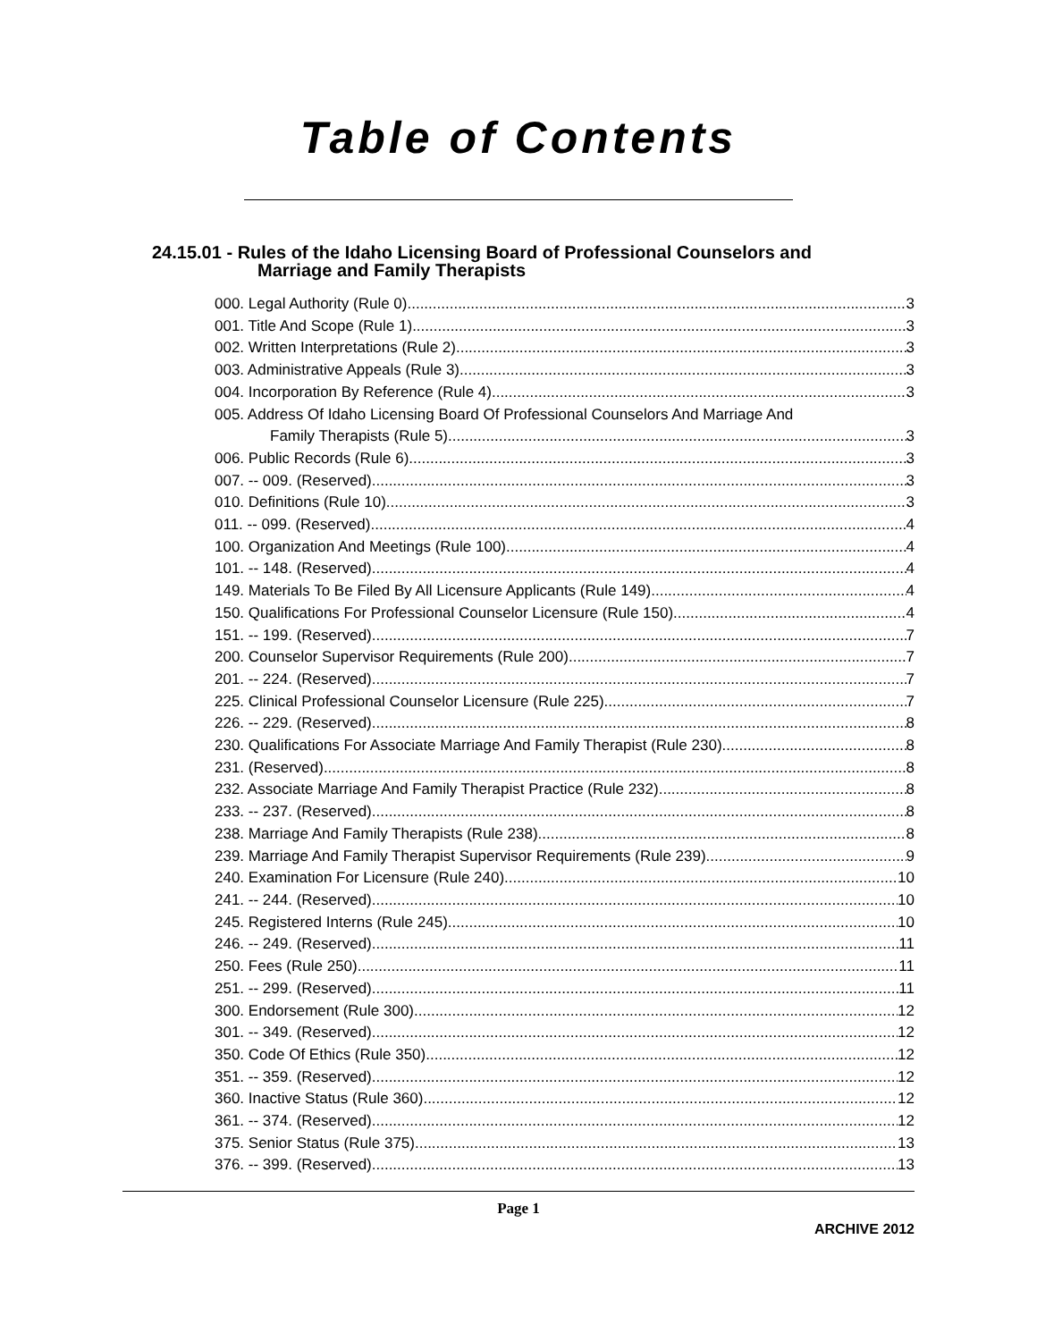Table of Contents
24.15.01 - Rules of the Idaho Licensing Board of Professional Counselors and
Marriage and Family Therapists
000. Legal Authority (Rule 0). 3
001. Title And Scope (Rule 1). 3
002. Written Interpretations (Rule 2). 3
003. Administrative Appeals (Rule 3). 3
004. Incorporation By Reference (Rule 4). 3
005. Address Of Idaho Licensing Board Of Professional Counselors And Marriage And
Family Therapists (Rule 5). 3
006. Public Records (Rule 6). 3
007. -- 009. (Reserved) 3
010. Definitions (Rule 10). 3
011. -- 099. (Reserved) 4
100. Organization And Meetings (Rule 100). 4
101. -- 148. (Reserved) 4
149. Materials To Be Filed By All Licensure Applicants (Rule 149). 4
150. Qualifications For Professional Counselor Licensure (Rule 150). 4
151. -- 199. (Reserved) 7
200. Counselor Supervisor Requirements (Rule 200). 7
201. -- 224. (Reserved) 7
225. Clinical Professional Counselor Licensure (Rule 225). 7
226. -- 229. (Reserved) 8
230. Qualifications For Associate Marriage And Family Therapist (Rule 230). 8
231. (Reserved) 8
232. Associate Marriage And Family Therapist Practice (Rule 232). 8
233. -- 237. (Reserved) 8
238. Marriage And Family Therapists (Rule 238). 8
239. Marriage And Family Therapist Supervisor Requirements (Rule 239). 9
240. Examination For Licensure (Rule 240). 10
241. -- 244. (Reserved) 10
245. Registered Interns (Rule 245). 10
246. -- 249. (Reserved) 11
250. Fees (Rule 250). 11
251. -- 299. (Reserved) 11
300. Endorsement (Rule 300). 12
301. -- 349. (Reserved) 12
350. Code Of Ethics (Rule 350). 12
351. -- 359. (Reserved) 12
360. Inactive Status (Rule 360). 12
361. -- 374. (Reserved) 12
375. Senior Status (Rule 375). 13
376. -- 399. (Reserved) 13
Page 1
ARCHIVE 2012